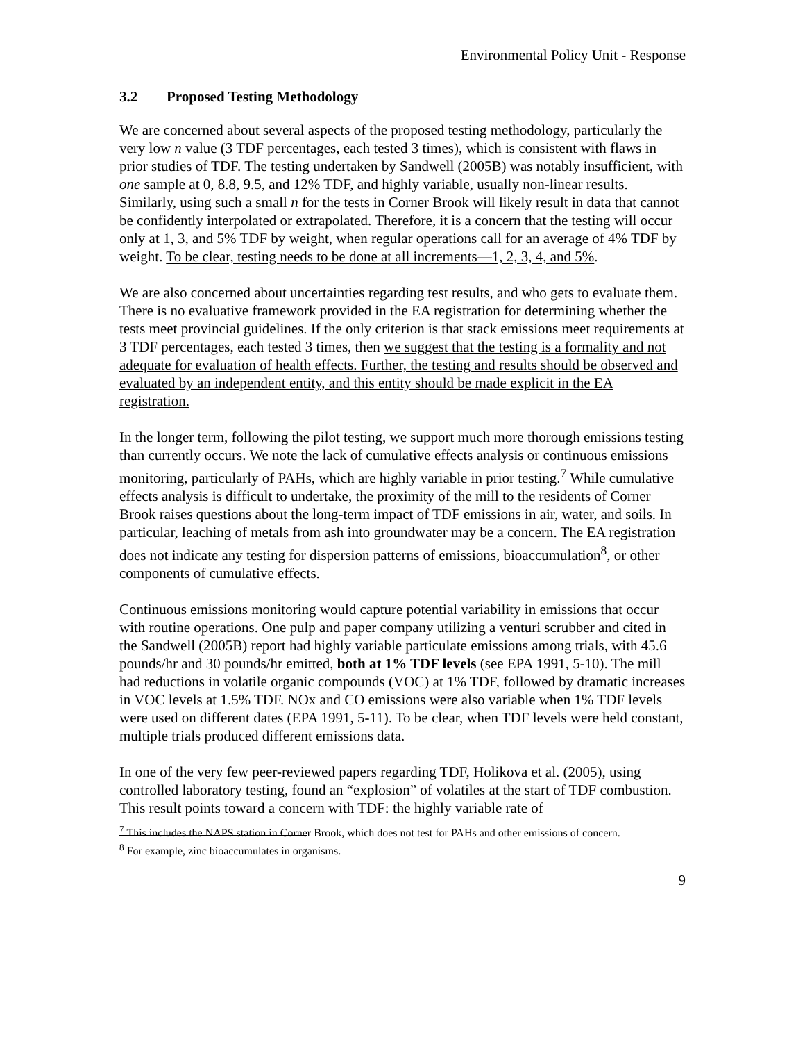Environmental Policy Unit - Response
3.2 Proposed Testing Methodology
We are concerned about several aspects of the proposed testing methodology, particularly the very low n value (3 TDF percentages, each tested 3 times), which is consistent with flaws in prior studies of TDF. The testing undertaken by Sandwell (2005B) was notably insufficient, with one sample at 0, 8.8, 9.5, and 12% TDF, and highly variable, usually non-linear results. Similarly, using such a small n for the tests in Corner Brook will likely result in data that cannot be confidently interpolated or extrapolated. Therefore, it is a concern that the testing will occur only at 1, 3, and 5% TDF by weight, when regular operations call for an average of 4% TDF by weight. To be clear, testing needs to be done at all increments—1, 2, 3, 4, and 5%.
We are also concerned about uncertainties regarding test results, and who gets to evaluate them. There is no evaluative framework provided in the EA registration for determining whether the tests meet provincial guidelines. If the only criterion is that stack emissions meet requirements at 3 TDF percentages, each tested 3 times, then we suggest that the testing is a formality and not adequate for evaluation of health effects. Further, the testing and results should be observed and evaluated by an independent entity, and this entity should be made explicit in the EA registration.
In the longer term, following the pilot testing, we support much more thorough emissions testing than currently occurs. We note the lack of cumulative effects analysis or continuous emissions monitoring, particularly of PAHs, which are highly variable in prior testing.<sup>7</sup> While cumulative effects analysis is difficult to undertake, the proximity of the mill to the residents of Corner Brook raises questions about the long-term impact of TDF emissions in air, water, and soils. In particular, leaching of metals from ash into groundwater may be a concern. The EA registration does not indicate any testing for dispersion patterns of emissions, bioaccumulation<sup>8</sup>, or other components of cumulative effects.
Continuous emissions monitoring would capture potential variability in emissions that occur with routine operations. One pulp and paper company utilizing a venturi scrubber and cited in the Sandwell (2005B) report had highly variable particulate emissions among trials, with 45.6 pounds/hr and 30 pounds/hr emitted, both at 1% TDF levels (see EPA 1991, 5-10). The mill had reductions in volatile organic compounds (VOC) at 1% TDF, followed by dramatic increases in VOC levels at 1.5% TDF. NOx and CO emissions were also variable when 1% TDF levels were used on different dates (EPA 1991, 5-11). To be clear, when TDF levels were held constant, multiple trials produced different emissions data.
In one of the very few peer-reviewed papers regarding TDF, Holikova et al. (2005), using controlled laboratory testing, found an “explosion” of volatiles at the start of TDF combustion. This result points toward a concern with TDF: the highly variable rate of
<sup>7</sup> This includes the NAPS station in Corner Brook, which does not test for PAHs and other emissions of concern.
<sup>8</sup> For example, zinc bioaccumulates in organisms.
9